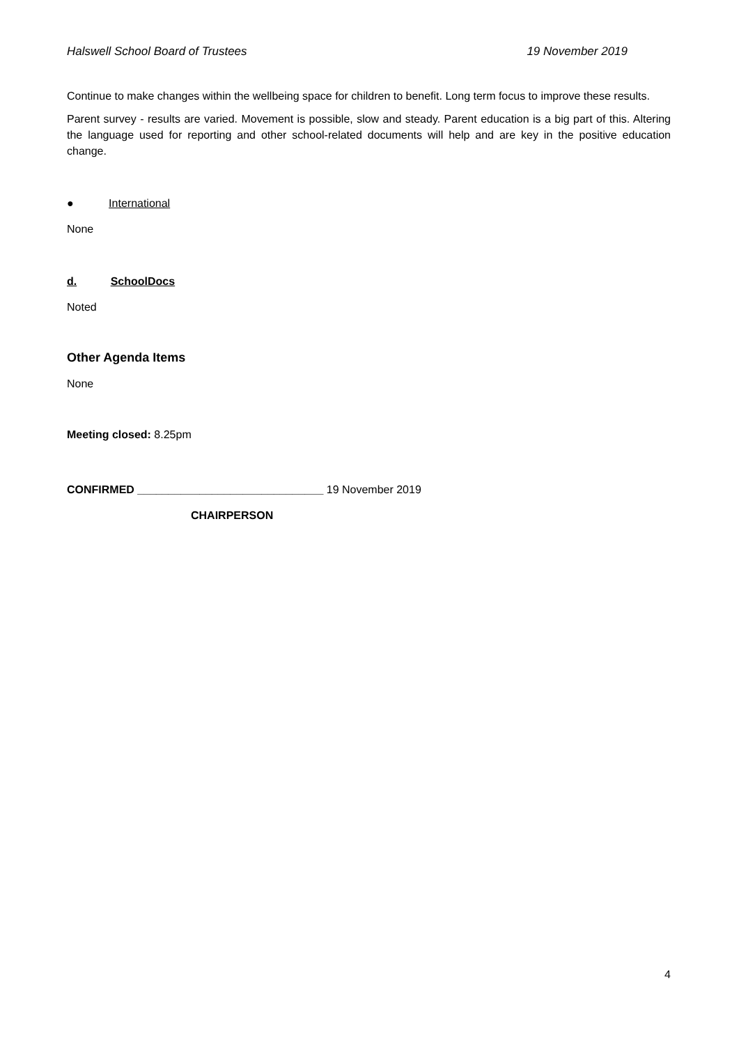Halswell School Board of Trustees 19 November 2019
Continue to make changes within the wellbeing space for children to benefit. Long term focus to improve these results.
Parent survey - results are varied. Movement is possible, slow and steady. Parent education is a big part of this. Altering the language used for reporting and other school-related documents will help and are key in the positive education change.
● International
None
d. SchoolDocs
Noted
Other Agenda Items
None
Meeting closed: 8.25pm
CONFIRMED ______________________________ 19 November 2019
CHAIRPERSON
4